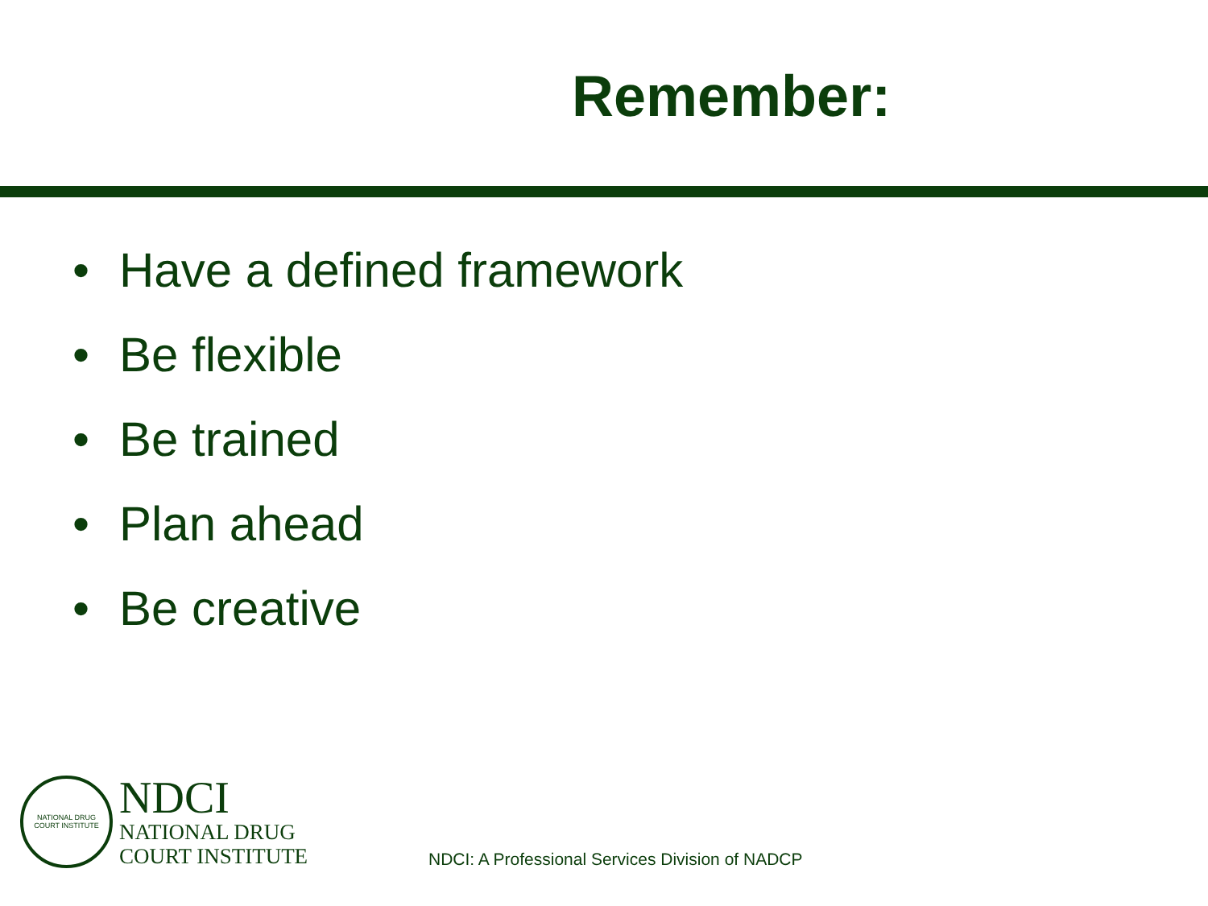Remember:
• Have a defined framework
• Be flexible
• Be trained
• Plan ahead
• Be creative
NATIONAL DRUG COURT INSTITUTE
NDCI
NATIONAL DRUG
COURT INSTITUTE
NDCI: A Professional Services Division of NADCP